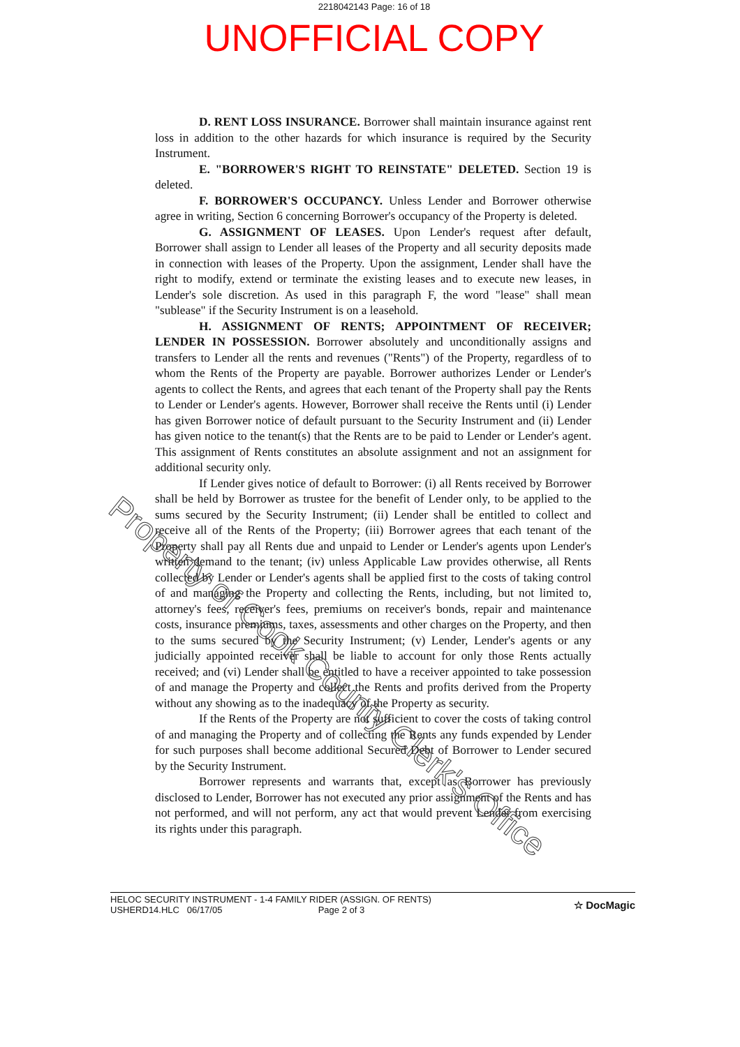2218042143 Page: 16 of 18
UNOFFICIAL COPY
D. RENT LOSS INSURANCE. Borrower shall maintain insurance against rent loss in addition to the other hazards for which insurance is required by the Security Instrument.
E. "BORROWER'S RIGHT TO REINSTATE" DELETED. Section 19 is deleted.
F. BORROWER'S OCCUPANCY. Unless Lender and Borrower otherwise agree in writing, Section 6 concerning Borrower's occupancy of the Property is deleted.
G. ASSIGNMENT OF LEASES. Upon Lender's request after default, Borrower shall assign to Lender all leases of the Property and all security deposits made in connection with leases of the Property. Upon the assignment, Lender shall have the right to modify, extend or terminate the existing leases and to execute new leases, in Lender's sole discretion. As used in this paragraph F, the word "lease" shall mean "sublease" if the Security Instrument is on a leasehold.
H. ASSIGNMENT OF RENTS; APPOINTMENT OF RECEIVER; LENDER IN POSSESSION. Borrower absolutely and unconditionally assigns and transfers to Lender all the rents and revenues ("Rents") of the Property, regardless of to whom the Rents of the Property are payable. Borrower authorizes Lender or Lender's agents to collect the Rents, and agrees that each tenant of the Property shall pay the Rents to Lender or Lender's agents. However, Borrower shall receive the Rents until (i) Lender has given Borrower notice of default pursuant to the Security Instrument and (ii) Lender has given notice to the tenant(s) that the Rents are to be paid to Lender or Lender's agent. This assignment of Rents constitutes an absolute assignment and not an assignment for additional security only.
If Lender gives notice of default to Borrower: (i) all Rents received by Borrower shall be held by Borrower as trustee for the benefit of Lender only, to be applied to the sums secured by the Security Instrument; (ii) Lender shall be entitled to collect and receive all of the Rents of the Property; (iii) Borrower agrees that each tenant of the Property shall pay all Rents due and unpaid to Lender or Lender's agents upon Lender's written demand to the tenant; (iv) unless Applicable Law provides otherwise, all Rents collected by Lender or Lender's agents shall be applied first to the costs of taking control of and managing the Property and collecting the Rents, including, but not limited to, attorney's fees, receiver's fees, premiums on receiver's bonds, repair and maintenance costs, insurance premiums, taxes, assessments and other charges on the Property, and then to the sums secured by the Security Instrument; (v) Lender, Lender's agents or any judicially appointed receiver shall be liable to account for only those Rents actually received; and (vi) Lender shall be entitled to have a receiver appointed to take possession of and manage the Property and collect the Rents and profits derived from the Property without any showing as to the inadequacy of the Property as security.
If the Rents of the Property are not sufficient to cover the costs of taking control of and managing the Property and of collecting the Rents any funds expended by Lender for such purposes shall become additional Secured Debt of Borrower to Lender secured by the Security Instrument.
Borrower represents and warrants that, except as Borrower has previously disclosed to Lender, Borrower has not executed any prior assignment of the Rents and has not performed, and will not perform, any act that would prevent Lender from exercising its rights under this paragraph.
Property of Cook County Clerk's Office
HELOC SECURITY INSTRUMENT - 1-4 FAMILY RIDER (ASSIGN. OF RENTS)
USHERD14.HLC 06/17/05 Page 2 of 3
☆ DocMagic